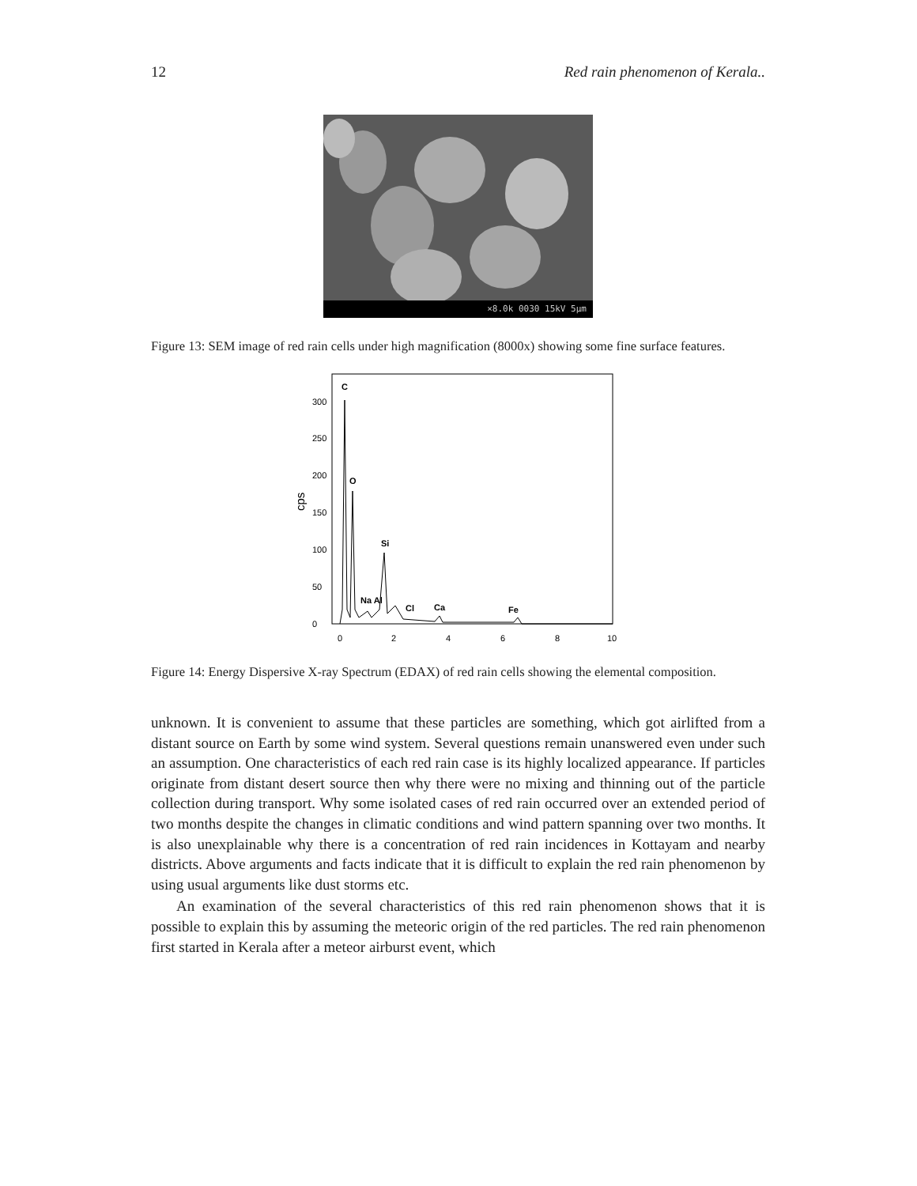12 Red rain phenomenon of Kerala..
×8.0k 0030 15kV 5μm
Figure 13: SEM image of red rain cells under high magnification (8000x) showing some fine surface features.
cps
0
50
100
150
200
250
300
0
2
4
6
8
10
C
O
Si
Na Al
Cl
Ca
Fe
Figure 14: Energy Dispersive X-ray Spectrum (EDAX) of red rain cells showing the elemental composition.
unknown. It is convenient to assume that these particles are something, which got airlifted from a distant source on Earth by some wind system. Several questions remain unanswered even under such an assumption. One characteristics of each red rain case is its highly localized appearance. If particles originate from distant desert source then why there were no mixing and thinning out of the particle collection during transport. Why some isolated cases of red rain occurred over an extended period of two months despite the changes in climatic conditions and wind pattern spanning over two months. It is also unexplainable why there is a concentration of red rain incidences in Kottayam and nearby districts. Above arguments and facts indicate that it is difficult to explain the red rain phenomenon by using usual arguments like dust storms etc.
An examination of the several characteristics of this red rain phenomenon shows that it is possible to explain this by assuming the meteoric origin of the red particles. The red rain phenomenon first started in Kerala after a meteor airburst event, which